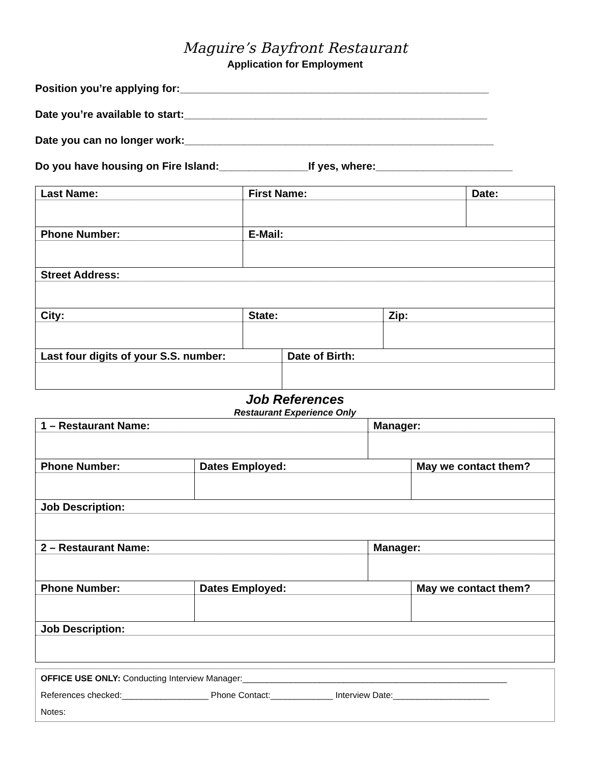Maguire’s Bayfront Restaurant
Application for Employment
Position you’re applying for:____________________________________________________
Date you’re available to start:___________________________________________________
Date you can no longer work:____________________________________________________
Do you have housing on Fire Island:_______________If yes, where:_______________________
| Last Name: | First Name: | | Date: |
| Phone Number: | E-Mail: | | |
| Street Address: | | | |
| City: | State: | Zip: | |
| Last four digits of your S.S. number: | Date of Birth: |
Job References
Restaurant Experience Only
| 1 – Restaurant Name: | | Manager: | |
| Phone Number: | Dates Employed: | | May we contact them? |
| Job Description: | | | |
| 2 – Restaurant Name: | | Manager: | |
| Phone Number: | Dates Employed: | | May we contact them? |
| Job Description: | | | |
OFFICE USE ONLY: Conducting Interview Manager:_______________________________________________________
References checked:__________________ Phone Contact:_____________ Interview Date:____________________
Notes: